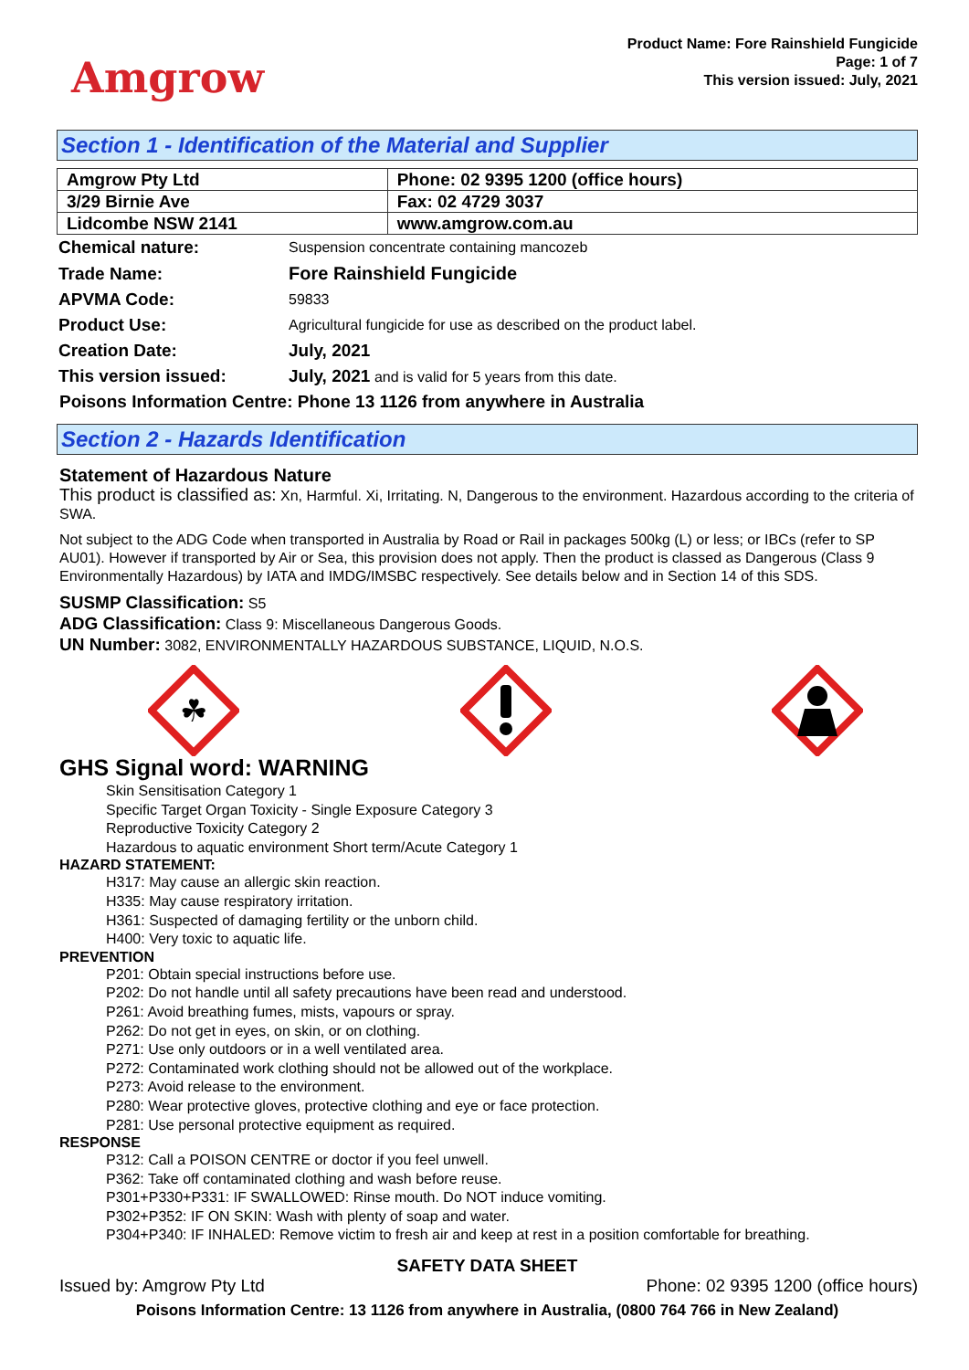Amgrow
Product Name: Fore Rainshield Fungicide
Page: 1 of 7
This version issued: July, 2021
Section 1 - Identification of the Material and Supplier
| Amgrow Pty Ltd | Phone: 02 9395 1200 (office hours) |
| 3/29 Birnie Ave | Fax: 02 4729 3037 |
| Lidcombe NSW 2141 | www.amgrow.com.au |
| Chemical nature: | Suspension concentrate containing mancozeb |
| Trade Name: | Fore Rainshield Fungicide |
| APVMA Code: | 59833 |
| Product Use: | Agricultural fungicide for use as described on the product label. |
| Creation Date: | July, 2021 |
| This version issued: | July, 2021 and is valid for 5 years from this date. |
Poisons Information Centre: Phone 13 1126 from anywhere in Australia
Section 2 - Hazards Identification
Statement of Hazardous Nature
This product is classified as: Xn, Harmful. Xi, Irritating. N, Dangerous to the environment. Hazardous according to the criteria of SWA.
Not subject to the ADG Code when transported in Australia by Road or Rail in packages 500kg (L) or less; or IBCs (refer to SP AU01). However if transported by Air or Sea, this provision does not apply. Then the product is classed as Dangerous (Class 9 Environmentally Hazardous) by IATA and IMDG/IMSBC respectively. See details below and in Section 14 of this SDS.
SUSMP Classification: S5
ADG Classification: Class 9: Miscellaneous Dangerous Goods.
UN Number: 3082, ENVIRONMENTALLY HAZARDOUS SUBSTANCE, LIQUID, N.O.S.
☘
GHS Signal word: WARNING
Skin Sensitisation Category 1
Specific Target Organ Toxicity - Single Exposure Category 3
Reproductive Toxicity Category 2
Hazardous to aquatic environment Short term/Acute Category 1
HAZARD STATEMENT:
H317: May cause an allergic skin reaction.
H335: May cause respiratory irritation.
H361: Suspected of damaging fertility or the unborn child.
H400: Very toxic to aquatic life.
PREVENTION
P201: Obtain special instructions before use.
P202: Do not handle until all safety precautions have been read and understood.
P261: Avoid breathing fumes, mists, vapours or spray.
P262: Do not get in eyes, on skin, or on clothing.
P271: Use only outdoors or in a well ventilated area.
P272: Contaminated work clothing should not be allowed out of the workplace.
P273: Avoid release to the environment.
P280: Wear protective gloves, protective clothing and eye or face protection.
P281: Use personal protective equipment as required.
RESPONSE
P312: Call a POISON CENTRE or doctor if you feel unwell.
P362: Take off contaminated clothing and wash before reuse.
P301+P330+P331: IF SWALLOWED: Rinse mouth. Do NOT induce vomiting.
P302+P352: IF ON SKIN: Wash with plenty of soap and water.
P304+P340: IF INHALED: Remove victim to fresh air and keep at rest in a position comfortable for breathing.
SAFETY DATA SHEET
Issued by: Amgrow Pty Ltd Phone: 02 9395 1200 (office hours)
Poisons Information Centre: 13 1126 from anywhere in Australia, (0800 764 766 in New Zealand)